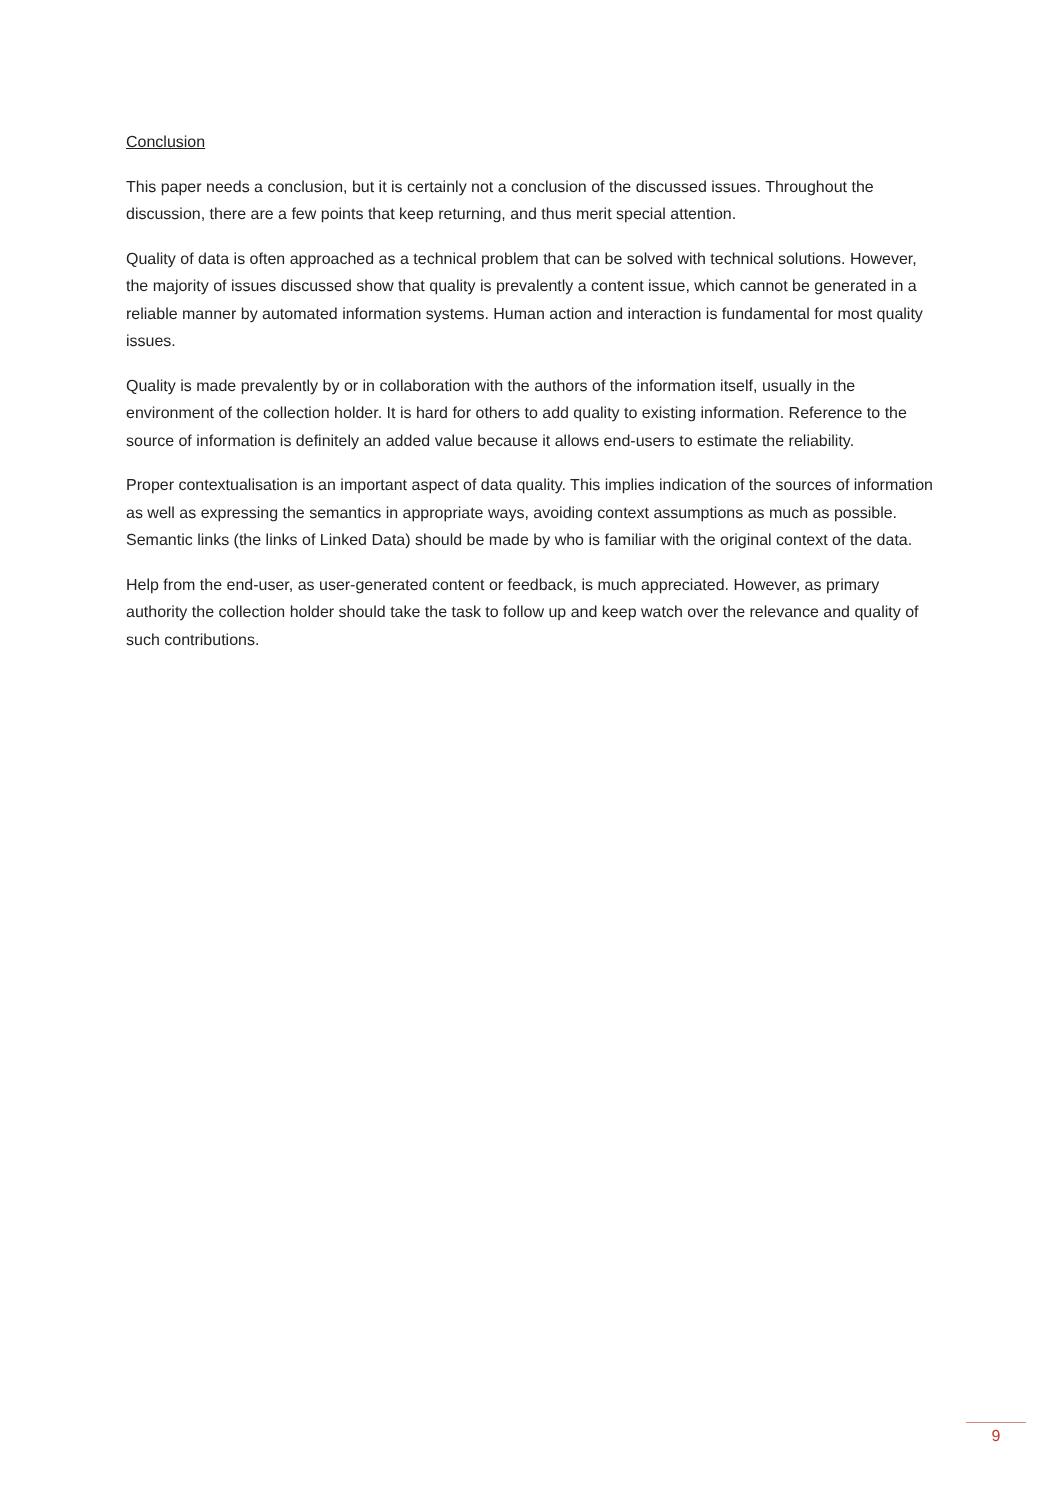Conclusion
This paper needs a conclusion, but it is certainly not a conclusion of the discussed issues. Throughout the discussion, there are a few points that keep returning, and thus merit special attention.
Quality of data is often approached as a technical problem that can be solved with technical solutions. However, the majority of issues discussed show that quality is prevalently a content issue, which cannot be generated in a reliable manner by automated information systems. Human action and interaction is fundamental for most quality issues.
Quality is made prevalently by or in collaboration with the authors of the information itself, usually in the environment of the collection holder. It is hard for others to add quality to existing information. Reference to the source of information is definitely an added value because it allows end-users to estimate the reliability.
Proper contextualisation is an important aspect of data quality. This implies indication of the sources of information as well as expressing the semantics in appropriate ways, avoiding context assumptions as much as possible. Semantic links (the links of Linked Data) should be made by who is familiar with the original context of the data.
Help from the end-user, as user-generated content or feedback, is much appreciated. However, as primary authority the collection holder should take the task to follow up and keep watch over the relevance and quality of such contributions.
9